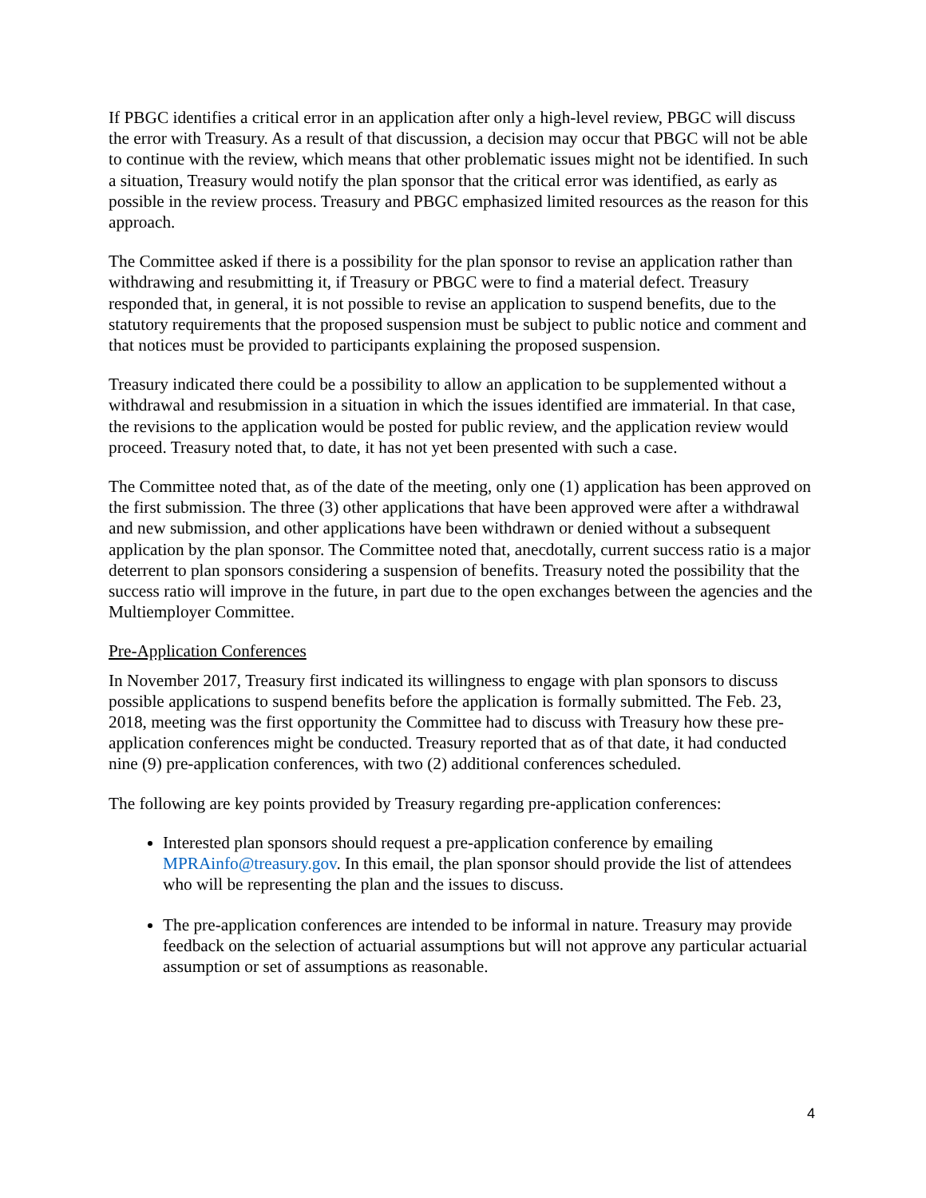If PBGC identifies a critical error in an application after only a high-level review, PBGC will discuss the error with Treasury. As a result of that discussion, a decision may occur that PBGC will not be able to continue with the review, which means that other problematic issues might not be identified. In such a situation, Treasury would notify the plan sponsor that the critical error was identified, as early as possible in the review process. Treasury and PBGC emphasized limited resources as the reason for this approach.
The Committee asked if there is a possibility for the plan sponsor to revise an application rather than withdrawing and resubmitting it, if Treasury or PBGC were to find a material defect. Treasury responded that, in general, it is not possible to revise an application to suspend benefits, due to the statutory requirements that the proposed suspension must be subject to public notice and comment and that notices must be provided to participants explaining the proposed suspension.
Treasury indicated there could be a possibility to allow an application to be supplemented without a withdrawal and resubmission in a situation in which the issues identified are immaterial. In that case, the revisions to the application would be posted for public review, and the application review would proceed. Treasury noted that, to date, it has not yet been presented with such a case.
The Committee noted that, as of the date of the meeting, only one (1) application has been approved on the first submission. The three (3) other applications that have been approved were after a withdrawal and new submission, and other applications have been withdrawn or denied without a subsequent application by the plan sponsor. The Committee noted that, anecdotally, current success ratio is a major deterrent to plan sponsors considering a suspension of benefits. Treasury noted the possibility that the success ratio will improve in the future, in part due to the open exchanges between the agencies and the Multiemployer Committee.
Pre-Application Conferences
In November 2017, Treasury first indicated its willingness to engage with plan sponsors to discuss possible applications to suspend benefits before the application is formally submitted. The Feb. 23, 2018, meeting was the first opportunity the Committee had to discuss with Treasury how these pre-application conferences might be conducted. Treasury reported that as of that date, it had conducted nine (9) pre-application conferences, with two (2) additional conferences scheduled.
The following are key points provided by Treasury regarding pre-application conferences:
Interested plan sponsors should request a pre-application conference by emailing MPRAinfo@treasury.gov. In this email, the plan sponsor should provide the list of attendees who will be representing the plan and the issues to discuss.
The pre-application conferences are intended to be informal in nature. Treasury may provide feedback on the selection of actuarial assumptions but will not approve any particular actuarial assumption or set of assumptions as reasonable.
4